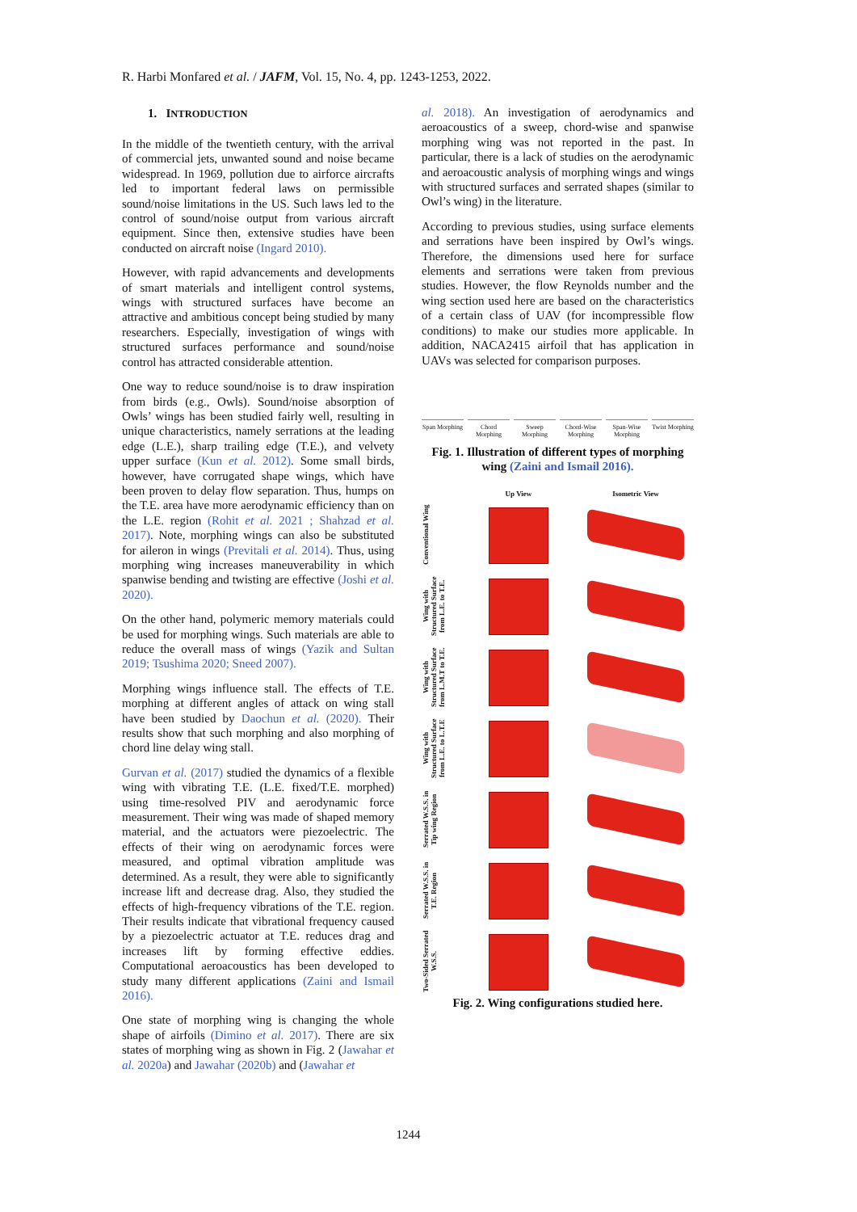R. Harbi Monfared et al. / JAFM, Vol. 15, No. 4, pp. 1243-1253, 2022.
1. INTRODUCTION
In the middle of the twentieth century, with the arrival of commercial jets, unwanted sound and noise became widespread. In 1969, pollution due to airforce aircrafts led to important federal laws on permissible sound/noise limitations in the US. Such laws led to the control of sound/noise output from various aircraft equipment. Since then, extensive studies have been conducted on aircraft noise (Ingard 2010).
However, with rapid advancements and developments of smart materials and intelligent control systems, wings with structured surfaces have become an attractive and ambitious concept being studied by many researchers. Especially, investigation of wings with structured surfaces performance and sound/noise control has attracted considerable attention.
One way to reduce sound/noise is to draw inspiration from birds (e.g., Owls). Sound/noise absorption of Owls’ wings has been studied fairly well, resulting in unique characteristics, namely serrations at the leading edge (L.E.), sharp trailing edge (T.E.), and velvety upper surface (Kun et al. 2012). Some small birds, however, have corrugated shape wings, which have been proven to delay flow separation. Thus, humps on the T.E. area have more aerodynamic efficiency than on the L.E. region (Rohit et al. 2021 ; Shahzad et al. 2017). Note, morphing wings can also be substituted for aileron in wings (Previtali et al. 2014). Thus, using morphing wing increases maneuverability in which spanwise bending and twisting are effective (Joshi et al. 2020).
On the other hand, polymeric memory materials could be used for morphing wings. Such materials are able to reduce the overall mass of wings (Yazik and Sultan 2019; Tsushima 2020; Sneed 2007).
Morphing wings influence stall. The effects of T.E. morphing at different angles of attack on wing stall have been studied by Daochun et al. (2020). Their results show that such morphing and also morphing of chord line delay wing stall.
Gurvan et al. (2017) studied the dynamics of a flexible wing with vibrating T.E. (L.E. fixed/T.E. morphed) using time-resolved PIV and aerodynamic force measurement. Their wing was made of shaped memory material, and the actuators were piezoelectric. The effects of their wing on aerodynamic forces were measured, and optimal vibration amplitude was determined. As a result, they were able to significantly increase lift and decrease drag. Also, they studied the effects of high-frequency vibrations of the T.E. region. Their results indicate that vibrational frequency caused by a piezoelectric actuator at T.E. reduces drag and increases lift by forming effective eddies. Computational aeroacoustics has been developed to study many different applications (Zaini and Ismail 2016).
One state of morphing wing is changing the whole shape of airfoils (Dimino et al. 2017). There are six states of morphing wing as shown in Fig. 2 (Jawahar et al. 2020a) and Jawahar (2020b) and (Jawahar et
al. 2018). An investigation of aerodynamics and aeroacoustics of a sweep, chord-wise and spanwise morphing wing was not reported in the past. In particular, there is a lack of studies on the aerodynamic and aeroacoustic analysis of morphing wings and wings with structured surfaces and serrated shapes (similar to Owl’s wing) in the literature.
According to previous studies, using surface elements and serrations have been inspired by Owl’s wings. Therefore, the dimensions used here for surface elements and serrations were taken from previous studies. However, the flow Reynolds number and the wing section used here are based on the characteristics of a certain class of UAV (for incompressible flow conditions) to make our studies more applicable. In addition, NACA2415 airfoil that has application in UAVs was selected for comparison purposes.
Span Morphing
Chord Morphing
Sweep Morphing
Chord-Wise Morphing
Span-Wise Morphing
Twist Morphing
Fig. 1. Illustration of different types of morphing wing (Zaini and Ismail 2016).
Up View
Isometric View
Conventional Wing
Wing with Structured Surface from L.E. to T.E.
Wing with Structured Surface from L.M.T to T.E.
Wing with Structured Surface from L.E. to L.T.E
Serrated W.S.S. in Tip wing Region
Serrated W.S.S. in T.E. Region
Two-Sided Serrated W.S.S.
Fig. 2. Wing configurations studied here.
1244